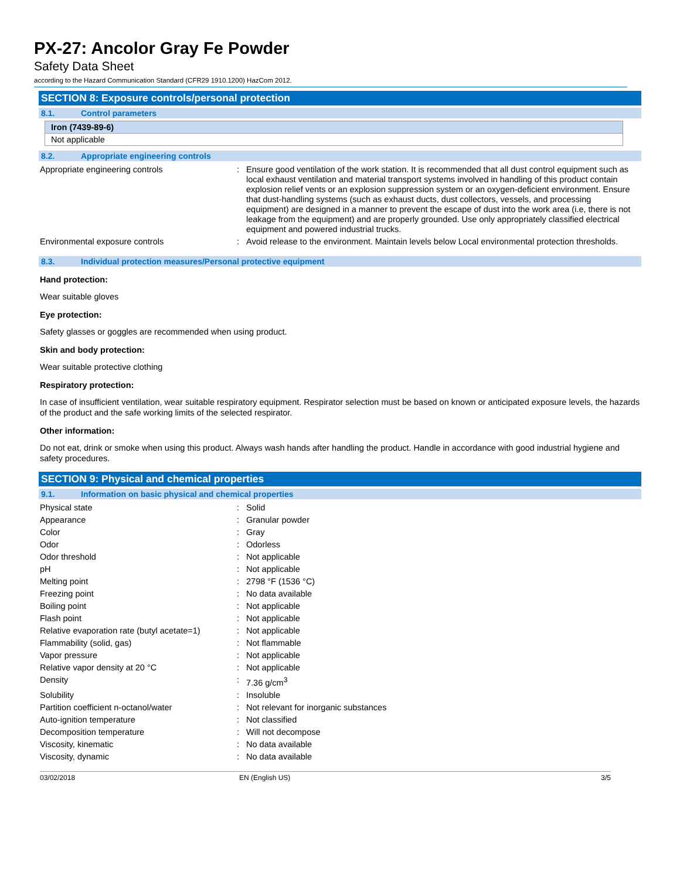PX-27: Ancolor Gray Fe Powder
Safety Data Sheet
according to the Hazard Communication Standard (CFR29 1910.1200) HazCom 2012.
SECTION 8: Exposure controls/personal protection
8.1. Control parameters
Iron (7439-89-6)
Not applicable
8.2. Appropriate engineering controls
| Appropriate engineering controls | : | Ensure good ventilation of the work station. It is recommended that all dust control equipment such as local exhaust ventilation and material transport systems involved in handling of this product contain explosion relief vents or an explosion suppression system or an oxygen-deficient environment. Ensure that dust-handling systems (such as exhaust ducts, dust collectors, vessels, and processing equipment) are designed in a manner to prevent the escape of dust into the work area (i.e, there is not leakage from the equipment) and are properly grounded. Use only appropriately classified electrical equipment and powered industrial trucks. |
| Environmental exposure controls | : | Avoid release to the environment. Maintain levels below Local environmental protection thresholds. |
8.3. Individual protection measures/Personal protective equipment
Hand protection:
Wear suitable gloves
Eye protection:
Safety glasses or goggles are recommended when using product.
Skin and body protection:
Wear suitable protective clothing
Respiratory protection:
In case of insufficient ventilation, wear suitable respiratory equipment. Respirator selection must be based on known or anticipated exposure levels, the hazards of the product and the safe working limits of the selected respirator.
Other information:
Do not eat, drink or smoke when using this product. Always wash hands after handling the product. Handle in accordance with good industrial hygiene and safety procedures.
SECTION 9: Physical and chemical properties
9.1. Information on basic physical and chemical properties
| Physical state | : | Solid |
| Appearance | : | Granular powder |
| Color | : | Gray |
| Odor | : | Odorless |
| Odor threshold | : | Not applicable |
| pH | : | Not applicable |
| Melting point | : | 2798 °F (1536 °C) |
| Freezing point | : | No data available |
| Boiling point | : | Not applicable |
| Flash point | : | Not applicable |
| Relative evaporation rate (butyl acetate=1) | : | Not applicable |
| Flammability (solid, gas) | : | Not flammable |
| Vapor pressure | : | Not applicable |
| Relative vapor density at 20 °C | : | Not applicable |
| Density | : | 7.36 g/cm<sup>3</sup> |
| Solubility | : | Insoluble |
| Partition coefficient n-octanol/water | : | Not relevant for inorganic substances |
| Auto-ignition temperature | : | Not classified |
| Decomposition temperature | : | Will not decompose |
| Viscosity, kinematic | : | No data available |
| Viscosity, dynamic | : | No data available |
03/02/2018 EN (English US) 3/5